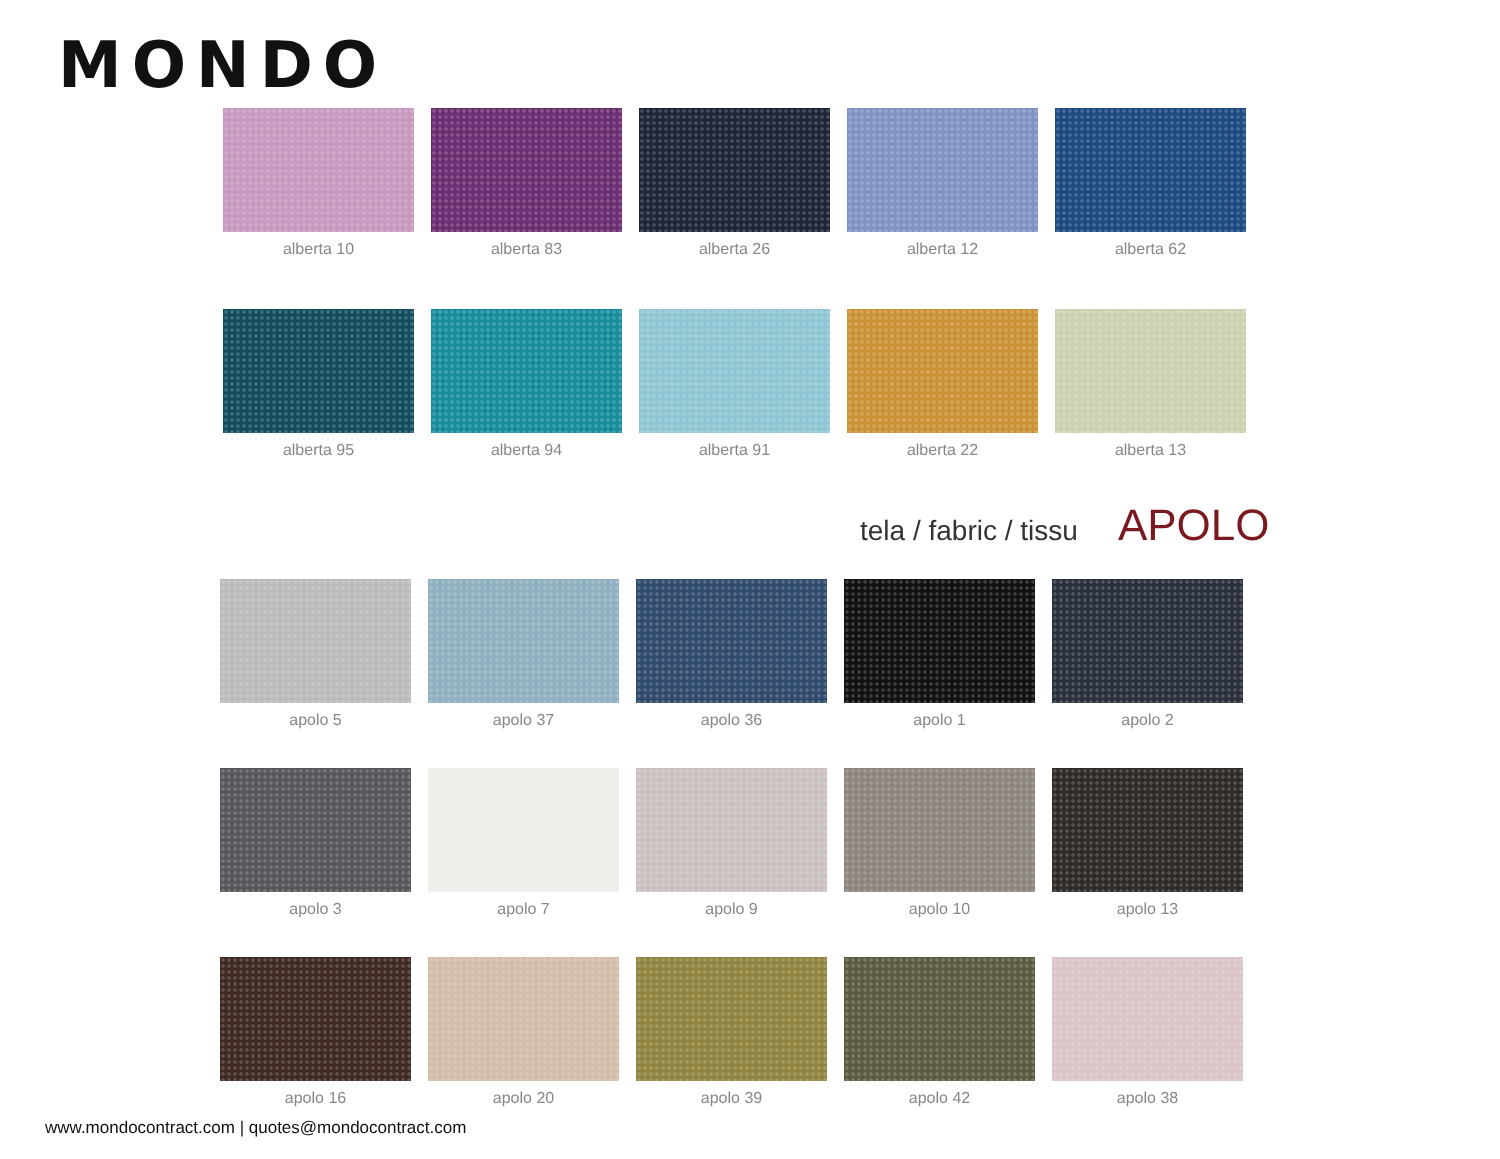MONDO
alberta 10
alberta 83
alberta 26
alberta 12
alberta 62
alberta 95
alberta 94
alberta 91
alberta 22
alberta 13
tela / fabric / tissu APOLO
apolo 5
apolo 37
apolo 36
apolo 1
apolo 2
apolo 3
apolo 7
apolo 9
apolo 10
apolo 13
apolo 16
apolo 20
apolo 39
apolo 42
apolo 38
www.mondocontract.com | quotes@mondocontract.com